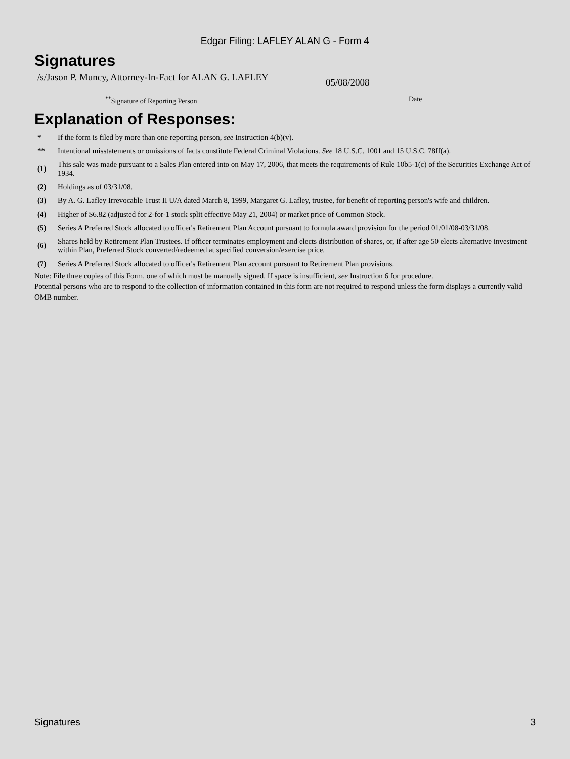Edgar Filing: LAFLEY ALAN G - Form 4
Signatures
/s/Jason P. Muncy, Attorney-In-Fact for ALAN G. LAFLEY
05/08/2008
<sup>**</sup> Signature of Reporting Person Date
Explanation of Responses:
| * | If the form is filed by more than one reporting person, see Instruction 4(b)(v). |
| ** | Intentional misstatements or omissions of facts constitute Federal Criminal Violations. See 18 U.S.C. 1001 and 15 U.S.C. 78ff(a). |
| (1) | This sale was made pursuant to a Sales Plan entered into on May 17, 2006, that meets the requirements of Rule 10b5-1(c) of the Securities Exchange Act of 1934. |
| (2) | Holdings as of 03/31/08. |
| (3) | By A. G. Lafley Irrevocable Trust II U/A dated March 8, 1999, Margaret G. Lafley, trustee, for benefit of reporting person's wife and children. |
| (4) | Higher of $6.82 (adjusted for 2-for-1 stock split effective May 21, 2004) or market price of Common Stock. |
| (5) | Series A Preferred Stock allocated to officer's Retirement Plan Account pursuant to formula award provision for the period 01/01/08-03/31/08. |
| (6) | Shares held by Retirement Plan Trustees. If officer terminates employment and elects distribution of shares, or, if after age 50 elects alternative investment within Plan, Preferred Stock converted/redeemed at specified conversion/exercise price. |
| (7) | Series A Preferred Stock allocated to officer's Retirement Plan account pursuant to Retirement Plan provisions. |
Note: File three copies of this Form, one of which must be manually signed. If space is insufficient, see Instruction 6 for procedure.
Potential persons who are to respond to the collection of information contained in this form are not required to respond unless the form displays a currently valid OMB number.
Signatures 3